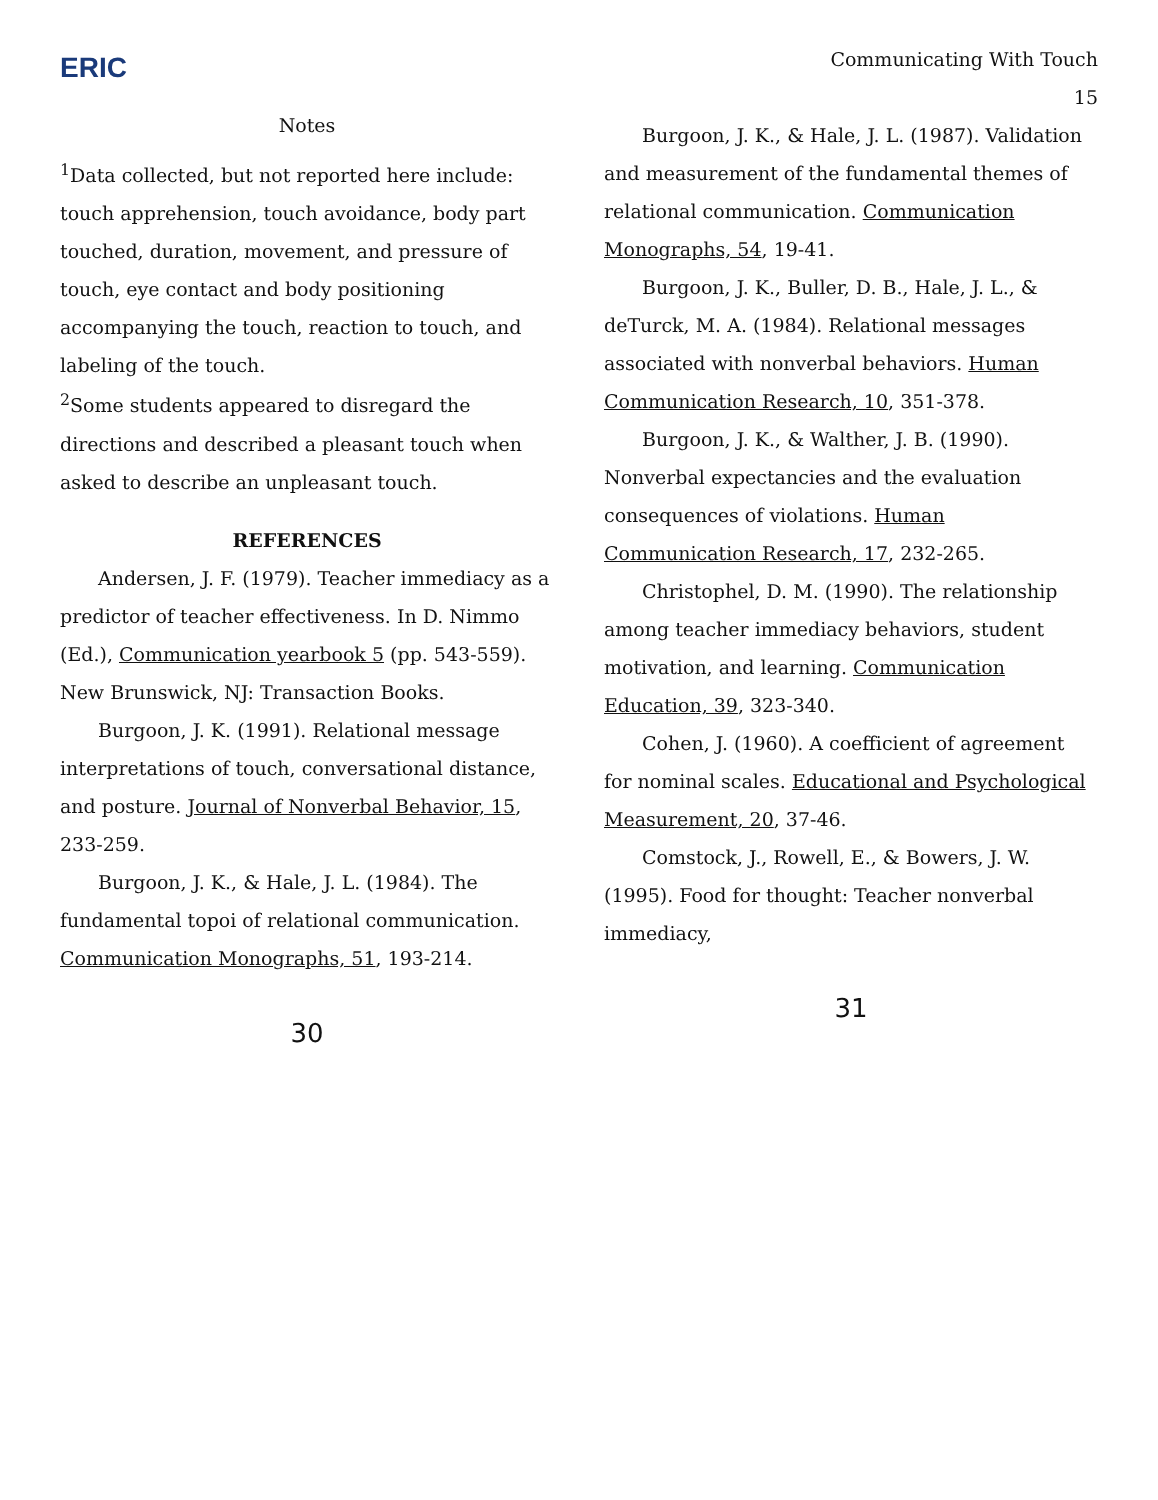ERIC
Notes
<sup>1</sup> Data collected, but not reported here include: touch apprehension, touch avoidance, body part touched, duration, movement, and pressure of touch, eye contact and body positioning accompanying the touch, reaction to touch, and labeling of the touch.
<sup>2</sup> Some students appeared to disregard the directions and described a pleasant touch when asked to describe an unpleasant touch.
REFERENCES
Andersen, J. F. (1979). Teacher immediacy as a predictor of teacher effectiveness. In D. Nimmo (Ed.), Communication yearbook 5 (pp. 543-559). New Brunswick, NJ: Transaction Books.
Burgoon, J. K. (1991). Relational message interpretations of touch, conversational distance, and posture. Journal of Nonverbal Behavior, 15, 233-259.
Burgoon, J. K., & Hale, J. L. (1984). The fundamental topoi of relational communication. Communication Monographs, 51, 193-214.
30
Communicating With Touch
15
Burgoon, J. K., & Hale, J. L. (1987). Validation and measurement of the fundamental themes of relational communication. Communication Monographs, 54, 19-41.
Burgoon, J. K., Buller, D. B., Hale, J. L., & deTurck, M. A. (1984). Relational messages associated with nonverbal behaviors. Human Communication Research, 10, 351-378.
Burgoon, J. K., & Walther, J. B. (1990). Nonverbal expectancies and the evaluation consequences of violations. Human Communication Research, 17, 232-265.
Christophel, D. M. (1990). The relationship among teacher immediacy behaviors, student motivation, and learning. Communication Education, 39, 323-340.
Cohen, J. (1960). A coefficient of agreement for nominal scales. Educational and Psychological Measurement, 20, 37-46.
Comstock, J., Rowell, E., & Bowers, J. W. (1995). Food for thought: Teacher nonverbal immediacy,
31